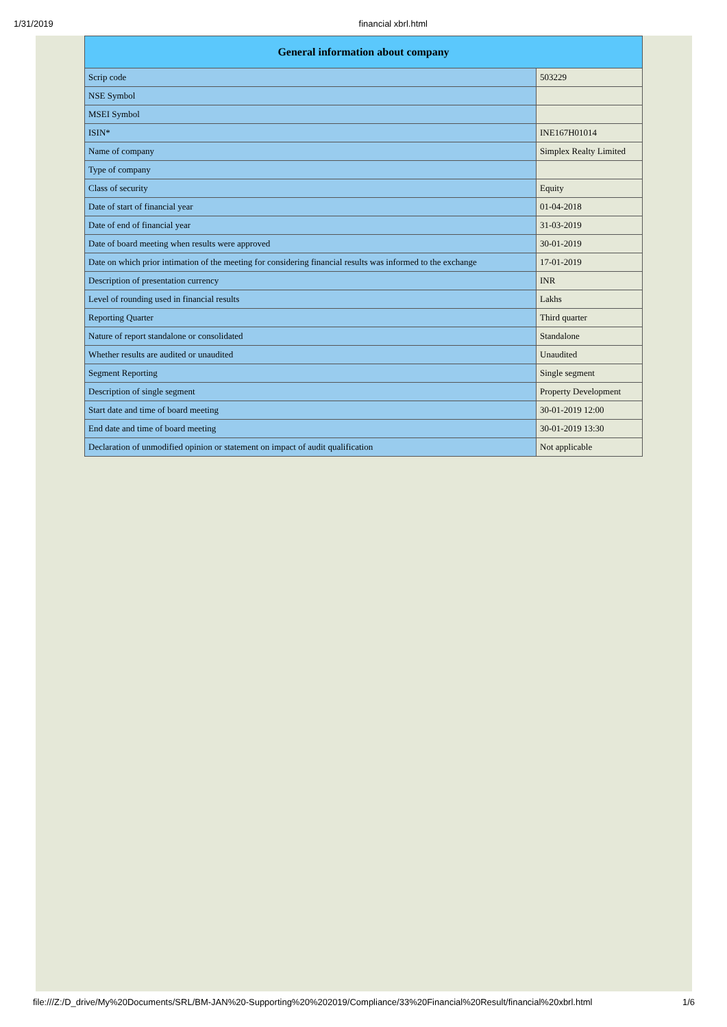1/31/2019 financial xbrl.html
| General information about company | |
| --- | --- |
| Scrip code | 503229 |
| NSE Symbol | |
| MSEI Symbol | |
| ISIN* | INE167H01014 |
| Name of company | Simplex Realty Limited |
| Type of company | |
| Class of security | Equity |
| Date of start of financial year | 01-04-2018 |
| Date of end of financial year | 31-03-2019 |
| Date of board meeting when results were approved | 30-01-2019 |
| Date on which prior intimation of the meeting for considering financial results was informed to the exchange | 17-01-2019 |
| Description of presentation currency | INR |
| Level of rounding used in financial results | Lakhs |
| Reporting Quarter | Third quarter |
| Nature of report standalone or consolidated | Standalone |
| Whether results are audited or unaudited | Unaudited |
| Segment Reporting | Single segment |
| Description of single segment | Property Development |
| Start date and time of board meeting | 30-01-2019 12:00 |
| End date and time of board meeting | 30-01-2019 13:30 |
| Declaration of unmodified opinion or statement on impact of audit qualification | Not applicable |
file:///Z:/D_drive/My%20Documents/SRL/BM-JAN%20-Supporting%20%202019/Compliance/33%20Financial%20Result/financial%20xbrl.html 1/6